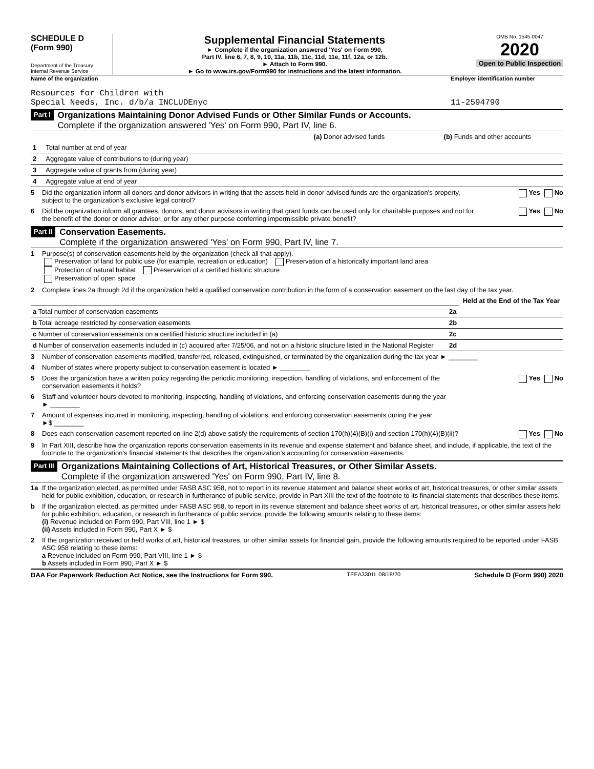SCHEDULE D
(Form 990)
Department of the Treasury
Internal Revenue Service
Supplemental Financial Statements
► Complete if the organization answered 'Yes' on Form 990,
Part IV, line 6, 7, 8, 9, 10, 11a, 11b, 11c, 11d, 11e, 11f, 12a, or 12b.
► Attach to Form 990.
► Go to www.irs.gov/Form990 for instructions and the latest information.
OMB No. 1545-0047
2020
Open to Public Inspection
Name of the organization Employer identification number
Resources for Children with
Special Needs, Inc. d/b/a INCLUDEnyc
11-2594790
Part I
Organizations Maintaining Donor Advised Funds or Other Similar Funds or Accounts.
Complete if the organization answered 'Yes' on Form 990, Part IV, line 6.
| | | (a) Donor advised funds | (b) Funds and other accounts |
| --- | --- | --- | --- |
| 1 | Total number at end of year | | |
| 2 | Aggregate value of contributions to (during year) | | |
| 3 | Aggregate value of grants from (during year) | | |
| 4 | Aggregate value at end of year | | |
5 Did the organization inform all donors and donor advisors in writing that the assets held in donor advised funds are the organization's property, subject to the organization's exclusive legal control?
Yes No
6 Did the organization inform all grantees, donors, and donor advisors in writing that grant funds can be used only for charitable purposes and not for the benefit of the donor or donor advisor, or for any other purpose conferring impermissible private benefit?
Yes No
Part II
Conservation Easements.
Complete if the organization answered 'Yes' on Form 990, Part IV, line 7.
1 Purpose(s) of conservation easements held by the organization (check all that apply).
Preservation of land for public use (for example, recreation or education) Preservation of a historically important land area
Protection of natural habitat Preservation of a certified historic structure
Preservation of open space
2 Complete lines 2a through 2d if the organization held a qualified conservation contribution in the form of a conservation easement on the last day of the tax year.
| | | Held at the End of the Tax Year |
| a Total number of conservation easements | 2a | |
| b Total acreage restricted by conservation easements | 2b | |
| c Number of conservation easements on a certified historic structure included in (a) | 2c | |
| d Number of conservation easements included in (c) acquired after 7/25/06, and not on a historic structure listed in the National Register | 2d | |
3 Number of conservation easements modified, transferred, released, extinguished, or terminated by the organization during the tax year ► ________
4 Number of states where property subject to conservation easement is located ► ________
5 Does the organization have a written policy regarding the periodic monitoring, inspection, handling of violations, and enforcement of the conservation easements it holds?
Yes No
6 Staff and volunteer hours devoted to monitoring, inspecting, handling of violations, and enforcing conservation easements during the year
► ________
7 Amount of expenses incurred in monitoring, inspecting, handling of violations, and enforcing conservation easements during the year
►$ ________
8 Does each conservation easement reported on line 2(d) above satisfy the requirements of section 170(h)(4)(B)(i) and section 170(h)(4)(B)(ii)?
Yes No
9 In Part XIII, describe how the organization reports conservation easements in its revenue and expense statement and balance sheet, and include, if applicable, the text of the footnote to the organization's financial statements that describes the organization's accounting for conservation easements.
Part III
Organizations Maintaining Collections of Art, Historical Treasures, or Other Similar Assets.
Complete if the organization answered 'Yes' on Form 990, Part IV, line 8.
1a If the organization elected, as permitted under FASB ASC 958, not to report in its revenue statement and balance sheet works of art, historical treasures, or other similar assets held for public exhibition, education, or research in furtherance of public service, provide in Part XIII the text of the footnote to its financial statements that describes these items.
b If the organization elected, as permitted under FASB ASC 958, to report in its revenue statement and balance sheet works of art, historical treasures, or other similar assets held for public exhibition, education, or research in furtherance of public service, provide the following amounts relating to these items:
(i) Revenue included on Form 990, Part VIII, line 1 ► $
(ii) Assets included in Form 990, Part X ► $
2 If the organization received or held works of art, historical treasures, or other similar assets for financial gain, provide the following amounts required to be reported under FASB ASC 958 relating to these items:
a Revenue included on Form 990, Part VIII, line 1 ► $
b Assets included in Form 990, Part X ► $
BAA For Paperwork Reduction Act Notice, see the Instructions for Form 990. TEEA3301L 08/18/20 Schedule D (Form 990) 2020